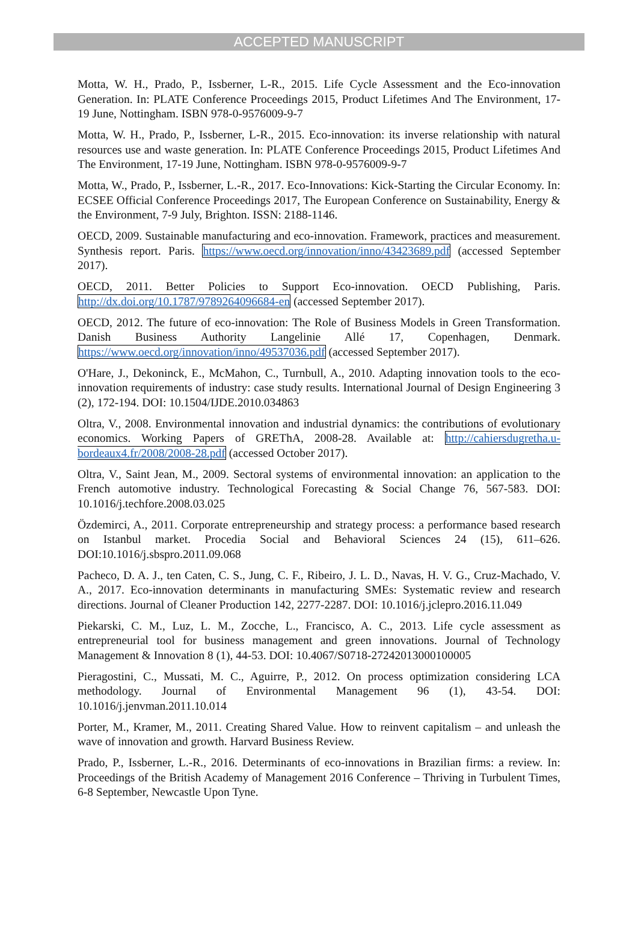ACCEPTED MANUSCRIPT
Motta, W. H., Prado, P., Issberner, L-R., 2015. Life Cycle Assessment and the Eco-innovation Generation. In: PLATE Conference Proceedings 2015, Product Lifetimes And The Environment, 17-19 June, Nottingham. ISBN 978-0-9576009-9-7
Motta, W. H., Prado, P., Issberner, L-R., 2015. Eco-innovation: its inverse relationship with natural resources use and waste generation. In: PLATE Conference Proceedings 2015, Product Lifetimes And The Environment, 17-19 June, Nottingham. ISBN 978-0-9576009-9-7
Motta, W., Prado, P., Issberner, L.-R., 2017. Eco-Innovations: Kick-Starting the Circular Economy. In: ECSEE Official Conference Proceedings 2017, The European Conference on Sustainability, Energy & the Environment, 7-9 July, Brighton. ISSN: 2188-1146.
OECD, 2009. Sustainable manufacturing and eco-innovation. Framework, practices and measurement. Synthesis report. Paris. https://www.oecd.org/innovation/inno/43423689.pdf (accessed September 2017).
OECD, 2011. Better Policies to Support Eco-innovation. OECD Publishing, Paris. http://dx.doi.org/10.1787/9789264096684-en (accessed September 2017).
OECD, 2012. The future of eco-innovation: The Role of Business Models in Green Transformation. Danish Business Authority Langelinie Allé 17, Copenhagen, Denmark. https://www.oecd.org/innovation/inno/49537036.pdf (accessed September 2017).
O'Hare, J., Dekoninck, E., McMahon, C., Turnbull, A., 2010. Adapting innovation tools to the eco-innovation requirements of industry: case study results. International Journal of Design Engineering 3 (2), 172-194. DOI: 10.1504/IJDE.2010.034863
Oltra, V., 2008. Environmental innovation and industrial dynamics: the contributions of evolutionary economics. Working Papers of GREThA, 2008-28. Available at: http://cahiersdugretha.u-bordeaux4.fr/2008/2008-28.pdf (accessed October 2017).
Oltra, V., Saint Jean, M., 2009. Sectoral systems of environmental innovation: an application to the French automotive industry. Technological Forecasting & Social Change 76, 567-583. DOI: 10.1016/j.techfore.2008.03.025
Özdemirci, A., 2011. Corporate entrepreneurship and strategy process: a performance based research on Istanbul market. Procedia Social and Behavioral Sciences 24 (15), 611–626. DOI:10.1016/j.sbspro.2011.09.068
Pacheco, D. A. J., ten Caten, C. S., Jung, C. F., Ribeiro, J. L. D., Navas, H. V. G., Cruz-Machado, V. A., 2017. Eco-innovation determinants in manufacturing SMEs: Systematic review and research directions. Journal of Cleaner Production 142, 2277-2287. DOI: 10.1016/j.jclepro.2016.11.049
Piekarski, C. M., Luz, L. M., Zocche, L., Francisco, A. C., 2013. Life cycle assessment as entrepreneurial tool for business management and green innovations. Journal of Technology Management & Innovation 8 (1), 44-53. DOI: 10.4067/S0718-27242013000100005
Pieragostini, C., Mussati, M. C., Aguirre, P., 2012. On process optimization considering LCA methodology. Journal of Environmental Management 96 (1), 43-54. DOI: 10.1016/j.jenvman.2011.10.014
Porter, M., Kramer, M., 2011. Creating Shared Value. How to reinvent capitalism – and unleash the wave of innovation and growth. Harvard Business Review.
Prado, P., Issberner, L.-R., 2016. Determinants of eco-innovations in Brazilian firms: a review. In: Proceedings of the British Academy of Management 2016 Conference – Thriving in Turbulent Times, 6-8 September, Newcastle Upon Tyne.